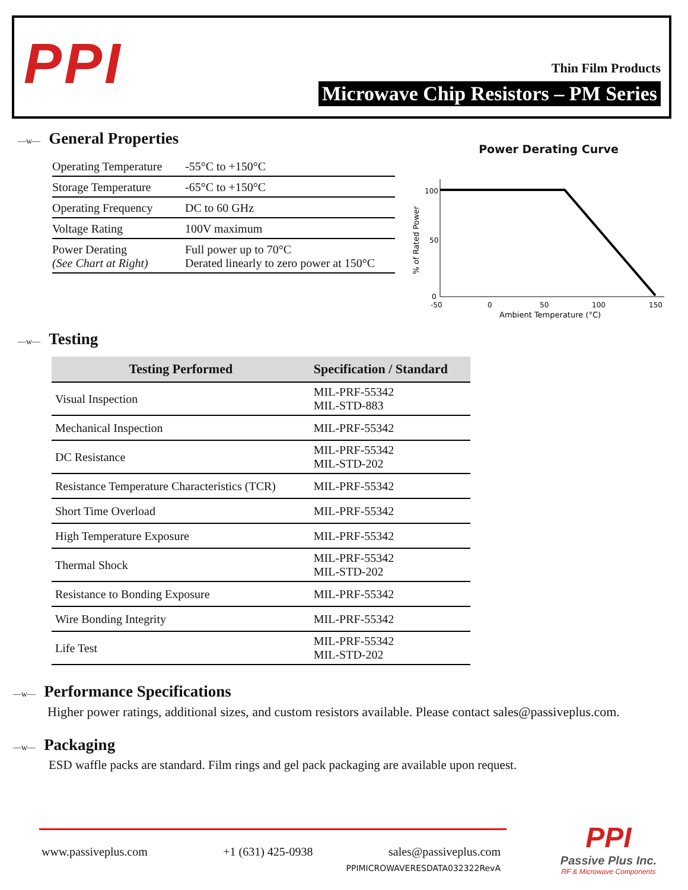PPI Thin Film Products
Microwave Chip Resistors – PM Series
—w— General Properties
| Operating Temperature | -55°C to +150°C |
| Storage Temperature | -65°C to +150°C |
| Operating Frequency | DC to 60 GHz |
| Voltage Rating | 100V maximum |
| Power Derating (See Chart at Right) | Full power up to 70°C Derated linearly to zero power at 150°C |
Power Derating Curve
100
50
0
-50
0
50
100
150
Ambient Temperature (°C)
% of Rated Power
—w— Testing
| Testing Performed | Specification / Standard |
| --- | --- |
| Visual Inspection | MIL-PRF-55342 MIL-STD-883 |
| Mechanical Inspection | MIL-PRF-55342 |
| DC Resistance | MIL-PRF-55342 MIL-STD-202 |
| Resistance Temperature Characteristics (TCR) | MIL-PRF-55342 |
| Short Time Overload | MIL-PRF-55342 |
| High Temperature Exposure | MIL-PRF-55342 |
| Thermal Shock | MIL-PRF-55342 MIL-STD-202 |
| Resistance to Bonding Exposure | MIL-PRF-55342 |
| Wire Bonding Integrity | MIL-PRF-55342 |
| Life Test | MIL-PRF-55342 MIL-STD-202 |
—w— Performance Specifications
Higher power ratings, additional sizes, and custom resistors available. Please contact sales@passiveplus.com.
—w— Packaging
ESD waffle packs are standard. Film rings and gel pack packaging are available upon request.
www.passiveplus.com +1 (631) 425-0938 sales@passiveplus.com
PPIMICROWAVERESDATA032322RevA
PPI
Passive Plus Inc.
RF & Microwave Components